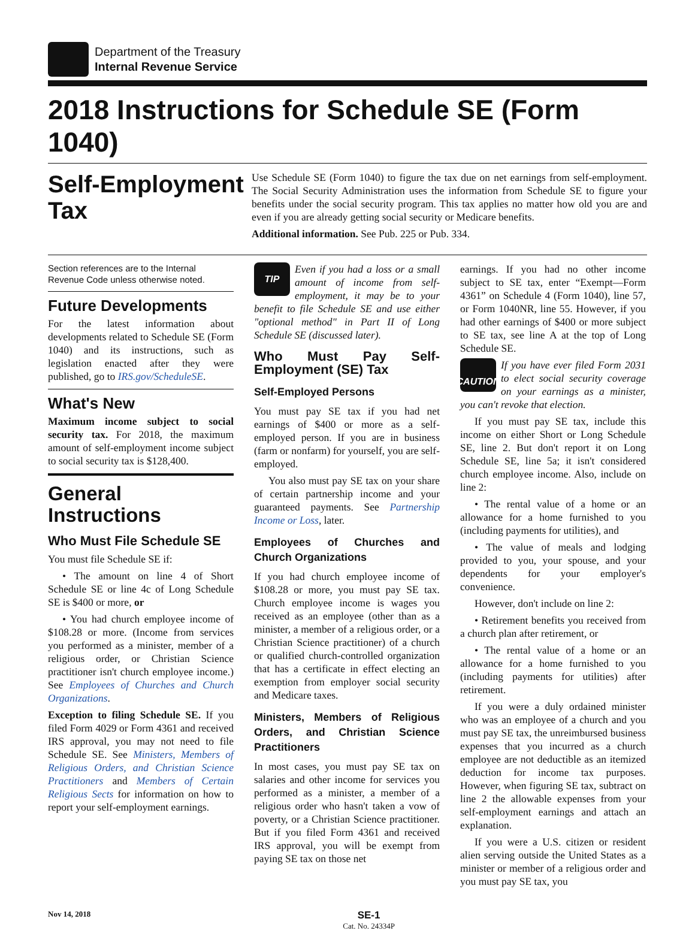Department of the Treasury
Internal Revenue Service
2018 Instructions for Schedule SE (Form 1040)
Self-Employment Tax
Use Schedule SE (Form 1040) to figure the tax due on net earnings from self-employment. The Social Security Administration uses the information from Schedule SE to figure your benefits under the social security program. This tax applies no matter how old you are and even if you are already getting social security or Medicare benefits.
Additional information. See Pub. 225 or Pub. 334.
Section references are to the Internal Revenue Code unless otherwise noted.
Future Developments
For the latest information about developments related to Schedule SE (Form 1040) and its instructions, such as legislation enacted after they were published, go to IRS.gov/ScheduleSE.
What's New
Maximum income subject to social security tax. For 2018, the maximum amount of self-employment income subject to social security tax is $128,400.
General Instructions
Who Must File Schedule SE
You must file Schedule SE if:
• The amount on line 4 of Short Schedule SE or line 4c of Long Schedule SE is $400 or more, or
• You had church employee income of $108.28 or more. (Income from services you performed as a minister, member of a religious order, or Christian Science practitioner isn't church employee income.) See Employees of Churches and Church Organizations.
Exception to filing Schedule SE. If you filed Form 4029 or Form 4361 and received IRS approval, you may not need to file Schedule SE. See Ministers, Members of Religious Orders, and Christian Science Practitioners and Members of Certain Religious Sects for information on how to report your self-employment earnings.
TIP
Even if you had a loss or a small amount of income from self-employment, it may be to your benefit to file Schedule SE and use either "optional method" in Part II of Long Schedule SE (discussed later).
Who Must Pay Self-Employment (SE) Tax
Self-Employed Persons
You must pay SE tax if you had net earnings of $400 or more as a self-employed person. If you are in business (farm or nonfarm) for yourself, you are self-employed.
You also must pay SE tax on your share of certain partnership income and your guaranteed payments. See Partnership Income or Loss, later.
Employees of Churches and Church Organizations
If you had church employee income of $108.28 or more, you must pay SE tax. Church employee income is wages you received as an employee (other than as a minister, a member of a religious order, or a Christian Science practitioner) of a church or qualified church-controlled organization that has a certificate in effect electing an exemption from employer social security and Medicare taxes.
Ministers, Members of Religious Orders, and Christian Science Practitioners
In most cases, you must pay SE tax on salaries and other income for services you performed as a minister, a member of a religious order who hasn't taken a vow of poverty, or a Christian Science practitioner. But if you filed Form 4361 and received IRS approval, you will be exempt from paying SE tax on those net
earnings. If you had no other income subject to SE tax, enter “Exempt—Form 4361” on Schedule 4 (Form 1040), line 57, or Form 1040NR, line 55. However, if you had other earnings of $400 or more subject to SE tax, see line A at the top of Long Schedule SE.
! CAUTION
If you have ever filed Form 2031 to elect social security coverage on your earnings as a minister, you can't revoke that election.
If you must pay SE tax, include this income on either Short or Long Schedule SE, line 2. But don't report it on Long Schedule SE, line 5a; it isn't considered church employee income. Also, include on line 2:
• The rental value of a home or an allowance for a home furnished to you (including payments for utilities), and
• The value of meals and lodging provided to you, your spouse, and your dependents for your employer's convenience.
However, don't include on line 2:
• Retirement benefits you received from a church plan after retirement, or
• The rental value of a home or an allowance for a home furnished to you (including payments for utilities) after retirement.
If you were a duly ordained minister who was an employee of a church and you must pay SE tax, the unreimbursed business expenses that you incurred as a church employee are not deductible as an itemized deduction for income tax purposes. However, when figuring SE tax, subtract on line 2 the allowable expenses from your self-employment earnings and attach an explanation.
If you were a U.S. citizen or resident alien serving outside the United States as a minister or member of a religious order and you must pay SE tax, you
Nov 14, 2018
SE-1
Cat. No. 24334P